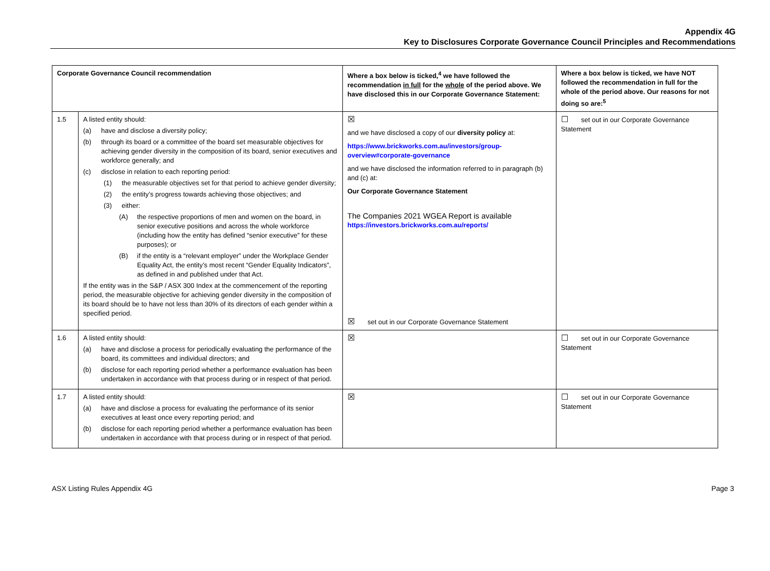Appendix 4G
Key to Disclosures Corporate Governance Council Principles and Recommendations
| Corporate Governance Council recommendation | | Where a box below is ticked,<sup>4</sup> we have followed the recommendation in full for the whole of the period above. We have disclosed this in our Corporate Governance Statement: | Where a box below is ticked, we have NOT followed the recommendation in full for the whole of the period above. Our reasons for not doing so are:<sup>5</sup> |
| --- | --- | --- | --- |
| 1.5 | A listed entity should: (a) have and disclose a diversity policy; (b) through its board or a committee of the board set measurable objectives for achieving gender diversity in the composition of its board, senior executives and workforce generally; and (c) disclose in relation to each reporting period: (1) the measurable objectives set for that period to achieve gender diversity; (2) the entity’s progress towards achieving those objectives; and (3) either: (A) the respective proportions of men and women on the board, in senior executive positions and across the whole workforce (including how the entity has defined “senior executive” for these purposes); or (B) if the entity is a “relevant employer” under the Workplace Gender Equality Act, the entity’s most recent “Gender Equality Indicators”, as defined in and published under that Act. If the entity was in the S&P / ASX 300 Index at the commencement of the reporting period, the measurable objective for achieving gender diversity in the composition of its board should be to have not less than 30% of its directors of each gender within a specified period. | ☒ and we have disclosed a copy of our diversity policy at: https://www.brickworks.com.au/investors/group-overview#corporate-governance and we have disclosed the information referred to in paragraph (b) and (c) at: Our Corporate Governance Statement The Companies 2021 WGEA Report is available https://investors.brickworks.com.au/reports/ ☒ set out in our Corporate Governance Statement | ☐ set out in our Corporate Governance Statement |
| 1.6 | A listed entity should: (a) have and disclose a process for periodically evaluating the performance of the board, its committees and individual directors; and (b) disclose for each reporting period whether a performance evaluation has been undertaken in accordance with that process during or in respect of that period. | ☒ | ☐ set out in our Corporate Governance Statement |
| 1.7 | A listed entity should: (a) have and disclose a process for evaluating the performance of its senior executives at least once every reporting period; and (b) disclose for each reporting period whether a performance evaluation has been undertaken in accordance with that process during or in respect of that period. | ☒ | ☐ set out in our Corporate Governance Statement |
ASX Listing Rules Appendix 4G Page 3